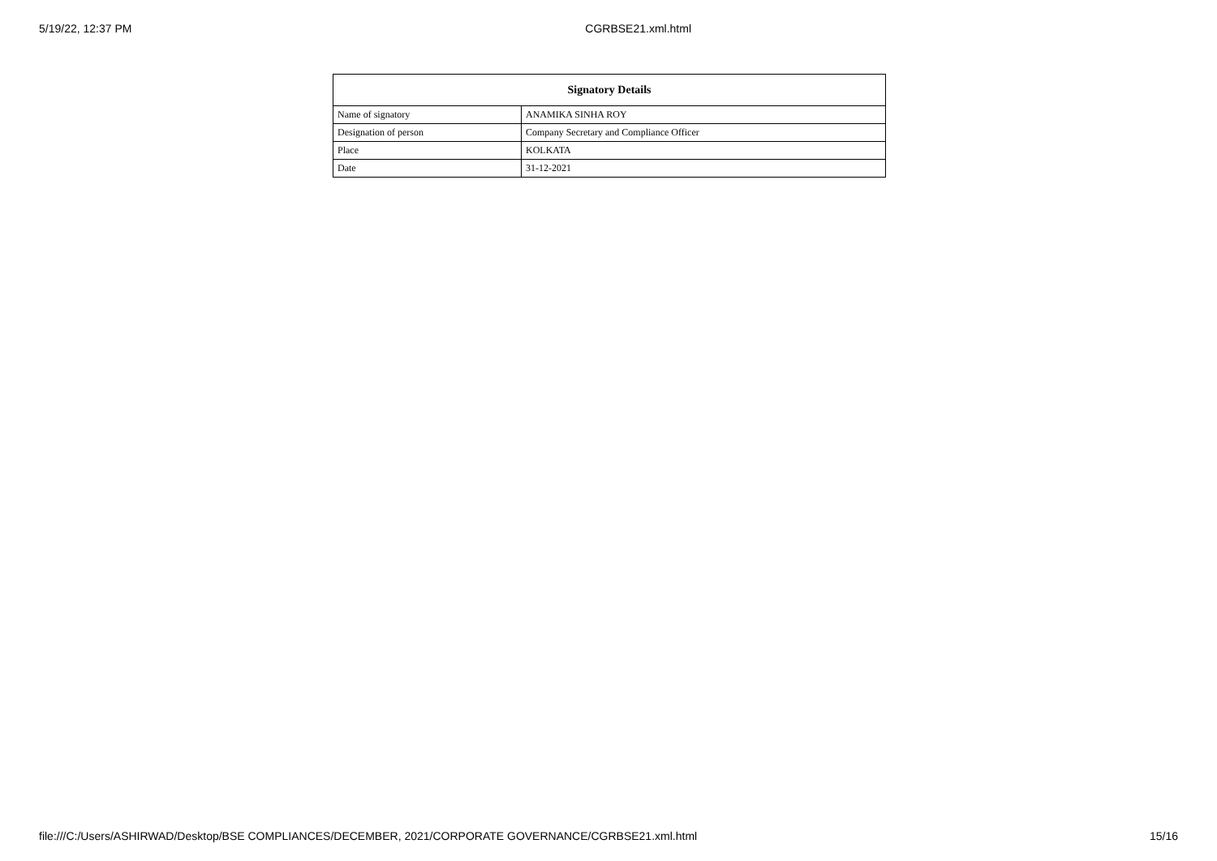5/19/22, 12:37 PM CGRBSE21.xml.html
| Signatory Details | |
| --- | --- |
| Name of signatory | ANAMIKA SINHA ROY |
| Designation of person | Company Secretary and Compliance Officer |
| Place | KOLKATA |
| Date | 31-12-2021 |
file:///C:/Users/ASHIRWAD/Desktop/BSE COMPLIANCES/DECEMBER, 2021/CORPORATE GOVERNANCE/CGRBSE21.xml.html 15/16